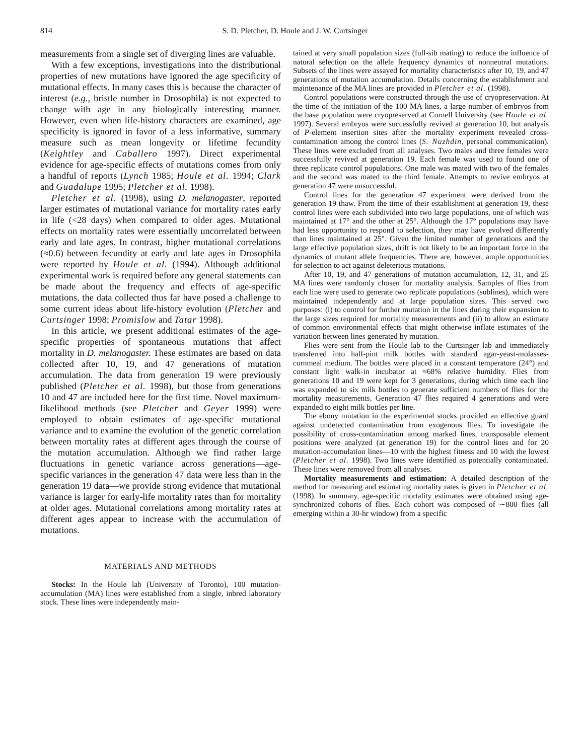814 S. D. Pletcher, D. Houle and J. W. Curtsinger
measurements from a single set of diverging lines are valuable.
With a few exceptions, investigations into the distributional properties of new mutations have ignored the age specificity of mutational effects. In many cases this is because the character of interest (e.g., bristle number in Drosophila) is not expected to change with age in any biologically interesting manner. However, even when life-history characters are examined, age specificity is ignored in favor of a less informative, summary measure such as mean longevity or lifetime fecundity (Keightley and Caballero 1997). Direct experimental evidence for age-specific effects of mutations comes from only a handful of reports (Lynch 1985; Houle et al. 1994; Clark and Guadalupe 1995; Pletcher et al. 1998).
Pletcher et al. (1998), using D. melanogaster, reported larger estimates of mutational variance for mortality rates early in life (<28 days) when compared to older ages. Mutational effects on mortality rates were essentially uncorrelated between early and late ages. In contrast, higher mutational correlations (≈0.6) between fecundity at early and late ages in Drosophila were reported by Houle et al. (1994). Although additional experimental work is required before any general statements can be made about the frequency and effects of age-specific mutations, the data collected thus far have posed a challenge to some current ideas about life-history evolution (Pletcher and Curtsinger 1998; Promislow and Tatar 1998).
In this article, we present additional estimates of the age-specific properties of spontaneous mutations that affect mortality in D. melanogaster. These estimates are based on data collected after 10, 19, and 47 generations of mutation accumulation. The data from generation 19 were previously published (Pletcher et al. 1998), but those from generations 10 and 47 are included here for the first time. Novel maximum-likelihood methods (see Pletcher and Geyer 1999) were employed to obtain estimates of age-specific mutational variance and to examine the evolution of the genetic correlation between mortality rates at different ages through the course of the mutation accumulation. Although we find rather large fluctuations in genetic variance across generations—age-specific variances in the generation 47 data were less than in the generation 19 data—we provide strong evidence that mutational variance is larger for early-life mortality rates than for mortality at older ages. Mutational correlations among mortality rates at different ages appear to increase with the accumulation of mutations.
MATERIALS AND METHODS
Stocks: In the Houle lab (University of Toronto), 100 mutation-accumulation (MA) lines were established from a single, inbred laboratory stock. These lines were independently main-
tained at very small population sizes (full-sib mating) to reduce the influence of natural selection on the allele frequency dynamics of nonneutral mutations. Subsets of the lines were assayed for mortality characteristics after 10, 19, and 47 generations of mutation accumulation. Details concerning the establishment and maintenance of the MA lines are provided in Pletcher et al. (1998).
Control populations were constructed through the use of cryopreservation. At the time of the initiation of the 100 MA lines, a large number of embryos from the base population were cryopreserved at Cornell University (see Houle et al. 1997). Several embryos were successfully revived at generation 10, but analysis of P-element insertion sites after the mortality experiment revealed cross-contamination among the control lines (S. Nuzhdin, personal communication). These lines were excluded from all analyses. Two males and three females were successfully revived at generation 19. Each female was used to found one of three replicate control populations. One male was mated with two of the females and the second was mated to the third female. Attempts to revive embryos at generation 47 were unsuccessful.
Control lines for the generation 47 experiment were derived from the generation 19 thaw. From the time of their establishment at generation 19, these control lines were each subdivided into two large populations, one of which was maintained at 17° and the other at 25°. Although the 17° populations may have had less opportunity to respond to selection, they may have evolved differently than lines maintained at 25°. Given the limited number of generations and the large effective population sizes, drift is not likely to be an important force in the dynamics of mutant allele frequencies. There are, however, ample opportunities for selection to act against deleterious mutations.
After 10, 19, and 47 generations of mutation accumulation, 12, 31, and 25 MA lines were randomly chosen for mortality analysis. Samples of flies from each line were used to generate two replicate populations (sublines), which were maintained independently and at large population sizes. This served two purposes: (i) to control for further mutation in the lines during their expansion to the large sizes required for mortality measurements and (ii) to allow an estimate of common environmental effects that might otherwise inflate estimates of the variation between lines generated by mutation.
Flies were sent from the Houle lab to the Curtsinger lab and immediately transferred into half-pint milk bottles with standard agar-yeast-molasses-cornmeal medium. The bottles were placed in a constant temperature (24°) and constant light walk-in incubator at ≈68% relative humidity. Flies from generations 10 and 19 were kept for 3 generations, during which time each line was expanded to six milk bottles to generate sufficient numbers of flies for the mortality measurements. Generation 47 flies required 4 generations and were expanded to eight milk bottles per line.
The ebony mutation in the experimental stocks provided an effective guard against undetected contamination from exogenous flies. To investigate the possibility of cross-contamination among marked lines, transposable element positions were analyzed (at generation 19) for the control lines and for 20 mutation-accumulation lines—10 with the highest fitness and 10 with the lowest (Pletcher et al. 1998). Two lines were identified as potentially contaminated. These lines were removed from all analyses.
Mortality measurements and estimation: A detailed description of the method for measuring and estimating mortality rates is given in Pletcher et al. (1998). In summary, age-specific mortality estimates were obtained using age-synchronized cohorts of flies. Each cohort was composed of ∼800 flies (all emerging within a 30-hr window) from a specific